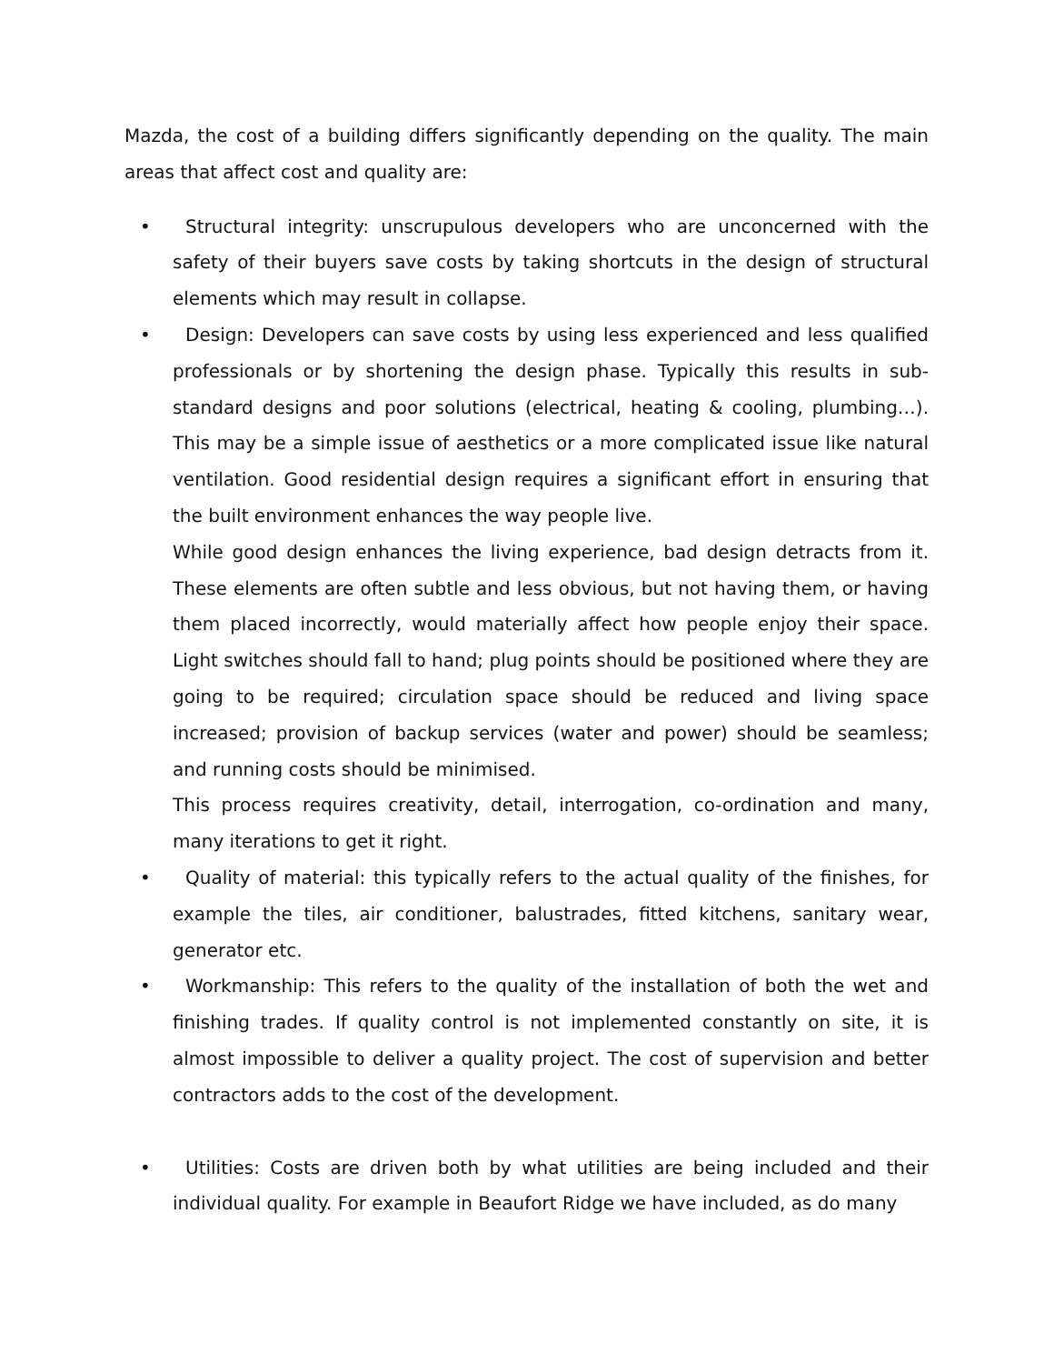Mazda, the cost of a building differs significantly depending on the quality. The main areas that affect cost and quality are:
• Structural integrity: unscrupulous developers who are unconcerned with the safety of their buyers save costs by taking shortcuts in the design of structural elements which may result in collapse.
• Design: Developers can save costs by using less experienced and less qualified professionals or by shortening the design phase. Typically this results in sub-standard designs and poor solutions (electrical, heating & cooling, plumbing…). This may be a simple issue of aesthetics or a more complicated issue like natural ventilation. Good residential design requires a significant effort in ensuring that the built environment enhances the way people live.
While good design enhances the living experience, bad design detracts from it. These elements are often subtle and less obvious, but not having them, or having them placed incorrectly, would materially affect how people enjoy their space. Light switches should fall to hand; plug points should be positioned where they are going to be required; circulation space should be reduced and living space increased; provision of backup services (water and power) should be seamless; and running costs should be minimised.
This process requires creativity, detail, interrogation, co-ordination and many, many iterations to get it right.
• Quality of material: this typically refers to the actual quality of the finishes, for example the tiles, air conditioner, balustrades, fitted kitchens, sanitary wear, generator etc.
• Workmanship: This refers to the quality of the installation of both the wet and finishing trades. If quality control is not implemented constantly on site, it is almost impossible to deliver a quality project. The cost of supervision and better contractors adds to the cost of the development.
• Utilities: Costs are driven both by what utilities are being included and their individual quality. For example in Beaufort Ridge we have included, as do many